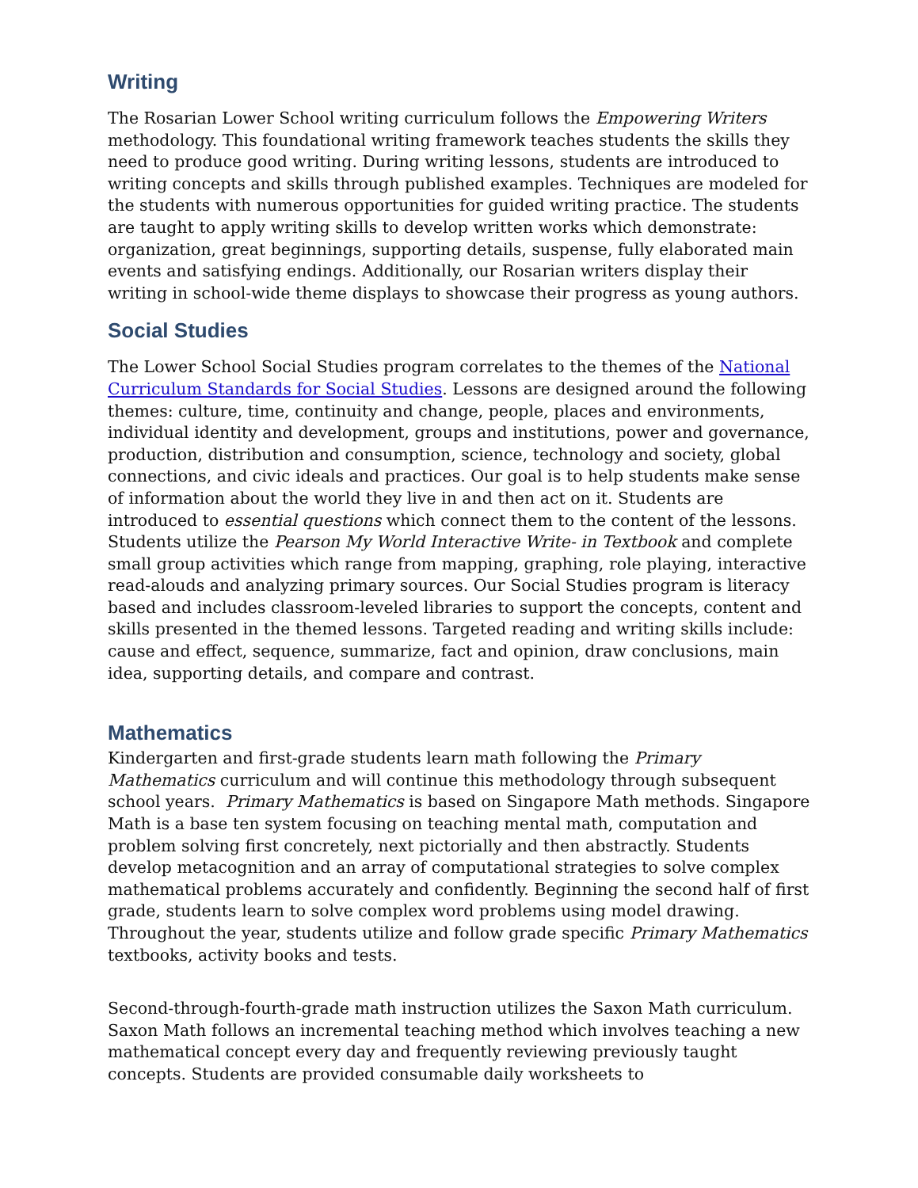Writing
The Rosarian Lower School writing curriculum follows the Empowering Writers methodology. This foundational writing framework teaches students the skills they need to produce good writing. During writing lessons, students are introduced to writing concepts and skills through published examples. Techniques are modeled for the students with numerous opportunities for guided writing practice. The students are taught to apply writing skills to develop written works which demonstrate: organization, great beginnings, supporting details, suspense, fully elaborated main events and satisfying endings. Additionally, our Rosarian writers display their writing in school-wide theme displays to showcase their progress as young authors.
Social Studies
The Lower School Social Studies program correlates to the themes of the National Curriculum Standards for Social Studies. Lessons are designed around the following themes: culture, time, continuity and change, people, places and environments, individual identity and development, groups and institutions, power and governance, production, distribution and consumption, science, technology and society, global connections, and civic ideals and practices. Our goal is to help students make sense of information about the world they live in and then act on it. Students are introduced to essential questions which connect them to the content of the lessons. Students utilize the Pearson My World Interactive Write- in Textbook and complete small group activities which range from mapping, graphing, role playing, interactive read-alouds and analyzing primary sources. Our Social Studies program is literacy based and includes classroom-leveled libraries to support the concepts, content and skills presented in the themed lessons. Targeted reading and writing skills include: cause and effect, sequence, summarize, fact and opinion, draw conclusions, main idea, supporting details, and compare and contrast.
Mathematics
Kindergarten and first-grade students learn math following the Primary Mathematics curriculum and will continue this methodology through subsequent school years. Primary Mathematics is based on Singapore Math methods. Singapore Math is a base ten system focusing on teaching mental math, computation and problem solving first concretely, next pictorially and then abstractly. Students develop metacognition and an array of computational strategies to solve complex mathematical problems accurately and confidently. Beginning the second half of first grade, students learn to solve complex word problems using model drawing. Throughout the year, students utilize and follow grade specific Primary Mathematics textbooks, activity books and tests.
Second-through-fourth-grade math instruction utilizes the Saxon Math curriculum. Saxon Math follows an incremental teaching method which involves teaching a new mathematical concept every day and frequently reviewing previously taught concepts. Students are provided consumable daily worksheets to